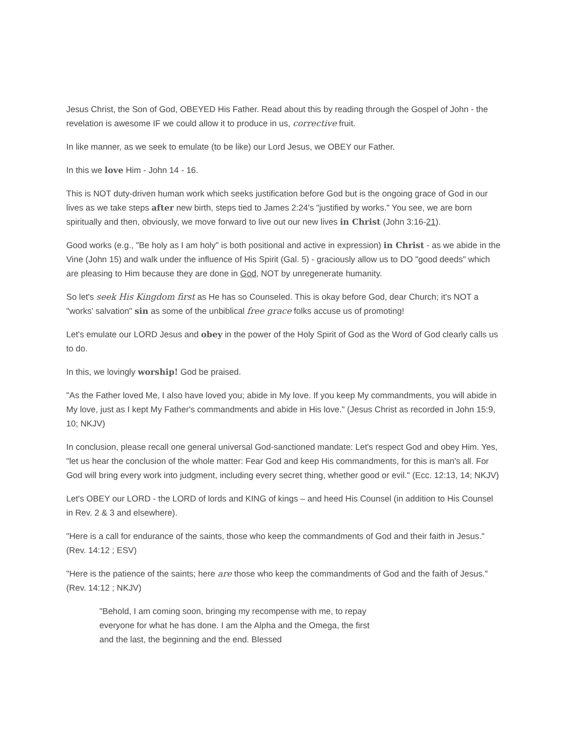Jesus Christ, the Son of God, OBEYED His Father. Read about this by reading through the Gospel of John - the revelation is awesome IF we could allow it to produce in us, corrective fruit.
In like manner, as we seek to emulate (to be like) our Lord Jesus, we OBEY our Father.
In this we love Him - John 14 - 16.
This is NOT duty-driven human work which seeks justification before God but is the ongoing grace of God in our lives as we take steps after new birth, steps tied to James 2:24's "justified by works." You see, we are born spiritually and then, obviously, we move forward to live out our new lives in Christ (John 3:16-21).
Good works (e.g., "Be holy as I am holy" is both positional and active in expression) in Christ - as we abide in the Vine (John 15) and walk under the influence of His Spirit (Gal. 5) - graciously allow us to DO "good deeds" which are pleasing to Him because they are done in God, NOT by unregenerate humanity.
So let's seek His Kingdom first as He has so Counseled. This is okay before God, dear Church; it's NOT a "works' salvation" sin as some of the unbiblical free grace folks accuse us of promoting!
Let's emulate our LORD Jesus and obey in the power of the Holy Spirit of God as the Word of God clearly calls us to do.
In this, we lovingly worship! God be praised.
"As the Father loved Me, I also have loved you; abide in My love. If you keep My commandments, you will abide in My love, just as I kept My Father's commandments and abide in His love." (Jesus Christ as recorded in John 15:9, 10; NKJV)
In conclusion, please recall one general universal God-sanctioned mandate: Let's respect God and obey Him. Yes, "let us hear the conclusion of the whole matter: Fear God and keep His commandments, for this is man's all. For God will bring every work into judgment, including every secret thing, whether good or evil." (Ecc. 12:13, 14; NKJV)
Let's OBEY our LORD - the LORD of lords and KING of kings – and heed His Counsel (in addition to His Counsel in Rev. 2 & 3 and elsewhere).
"Here is a call for endurance of the saints, those who keep the commandments of God and their faith in Jesus." (Rev. 14:12 ; ESV)
"Here is the patience of the saints; here are those who keep the commandments of God and the faith of Jesus." (Rev. 14:12 ; NKJV)
"Behold, I am coming soon, bringing my recompense with me, to repay everyone for what he has done. I am the Alpha and the Omega, the first and the last, the beginning and the end. Blessed